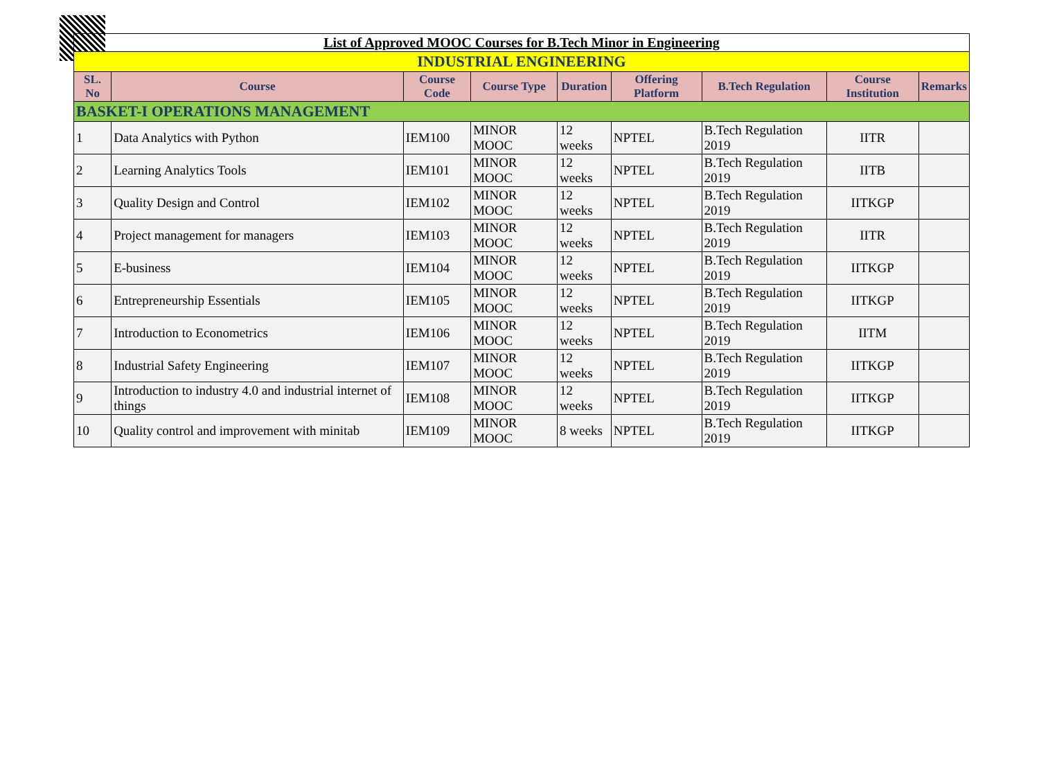| List of Approved MOOC Courses for B.Tech Minor in Engineering | | | | | | | | |
| INDUSTRIAL ENGINEERING | | | | | | | | |
| SL. No | Course | Course Code | Course Type | Duration | Offering Platform | B.Tech Regulation | Course Institution | Remarks |
| BASKET-I OPERATIONS MANAGEMENT | | | | | | | | |
| 1 | Data Analytics with Python | IEM100 | MINOR MOOC | 12 weeks | NPTEL | B.Tech Regulation 2019 | IITR | |
| 2 | Learning Analytics Tools | IEM101 | MINOR MOOC | 12 weeks | NPTEL | B.Tech Regulation 2019 | IITB | |
| 3 | Quality Design and Control | IEM102 | MINOR MOOC | 12 weeks | NPTEL | B.Tech Regulation 2019 | IITKGP | |
| 4 | Project management for managers | IEM103 | MINOR MOOC | 12 weeks | NPTEL | B.Tech Regulation 2019 | IITR | |
| 5 | E-business | IEM104 | MINOR MOOC | 12 weeks | NPTEL | B.Tech Regulation 2019 | IITKGP | |
| 6 | Entrepreneurship Essentials | IEM105 | MINOR MOOC | 12 weeks | NPTEL | B.Tech Regulation 2019 | IITKGP | |
| 7 | Introduction to Econometrics | IEM106 | MINOR MOOC | 12 weeks | NPTEL | B.Tech Regulation 2019 | IITM | |
| 8 | Industrial Safety Engineering | IEM107 | MINOR MOOC | 12 weeks | NPTEL | B.Tech Regulation 2019 | IITKGP | |
| 9 | Introduction to industry 4.0 and industrial internet of things | IEM108 | MINOR MOOC | 12 weeks | NPTEL | B.Tech Regulation 2019 | IITKGP | |
| 10 | Quality control and improvement with minitab | IEM109 | MINOR MOOC | 8 weeks | NPTEL | B.Tech Regulation 2019 | IITKGP | |